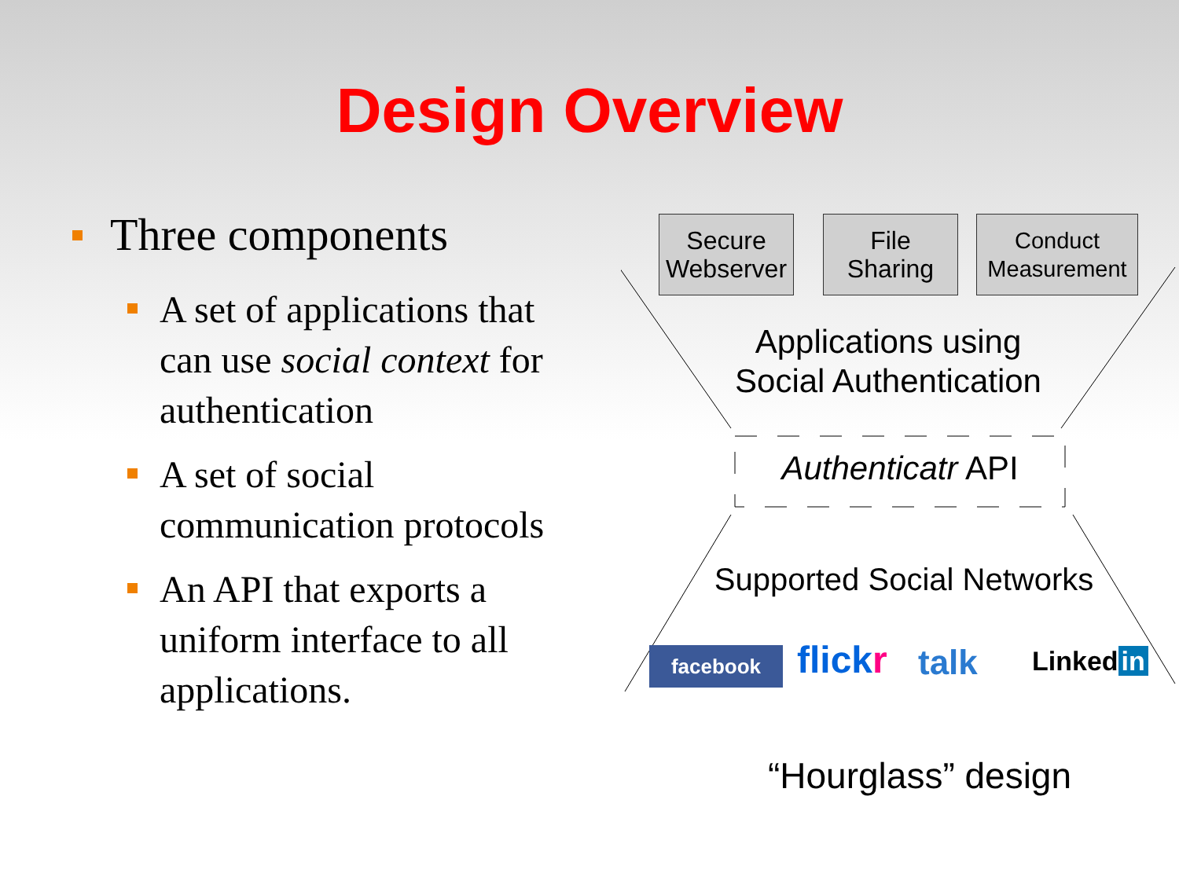Design Overview
Three components
A set of applications that can use social context for authentication
A set of social communication protocols
An API that exports a uniform interface to all applications.
Secure
Webserver
File
Sharing
Conduct
Measurement
Applications using
Social Authentication
Authenticatr API
Supported Social Networks
facebook flickr talk Linked in
“Hourglass” design